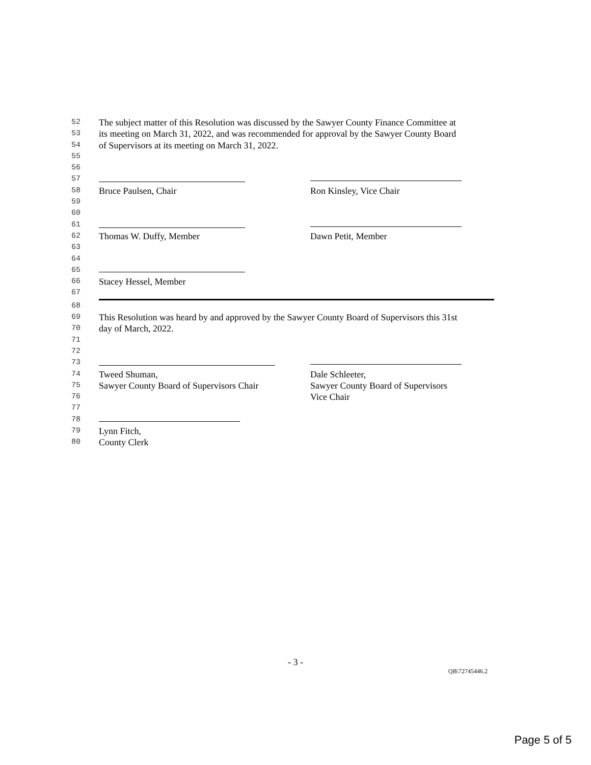52 The subject matter of this Resolution was discussed by the Sawyer County Finance Committee at
53 its meeting on March 31, 2022, and was recommended for approval by the Sawyer County Board
54 of Supervisors at its meeting on March 31, 2022.
55
56
57
58 Bruce Paulsen, Chair Ron Kinsley, Vice Chair
59
60
61
62 Thomas W. Duffy, Member Dawn Petit, Member
63
64
65
66 Stacey Hessel, Member
67
68
69 This Resolution was heard by and approved by the Sawyer County Board of Supervisors this 31st
70 day of March, 2022.
71
72
73
74 Tweed Shuman, Dale Schleeter,
75 Sawyer County Board of Supervisors Chair Sawyer County Board of Supervisors
76 Vice Chair
77
78
79 Lynn Fitch,
80 County Clerk
- 3 -
QB\72745446.2
Page 5 of 5